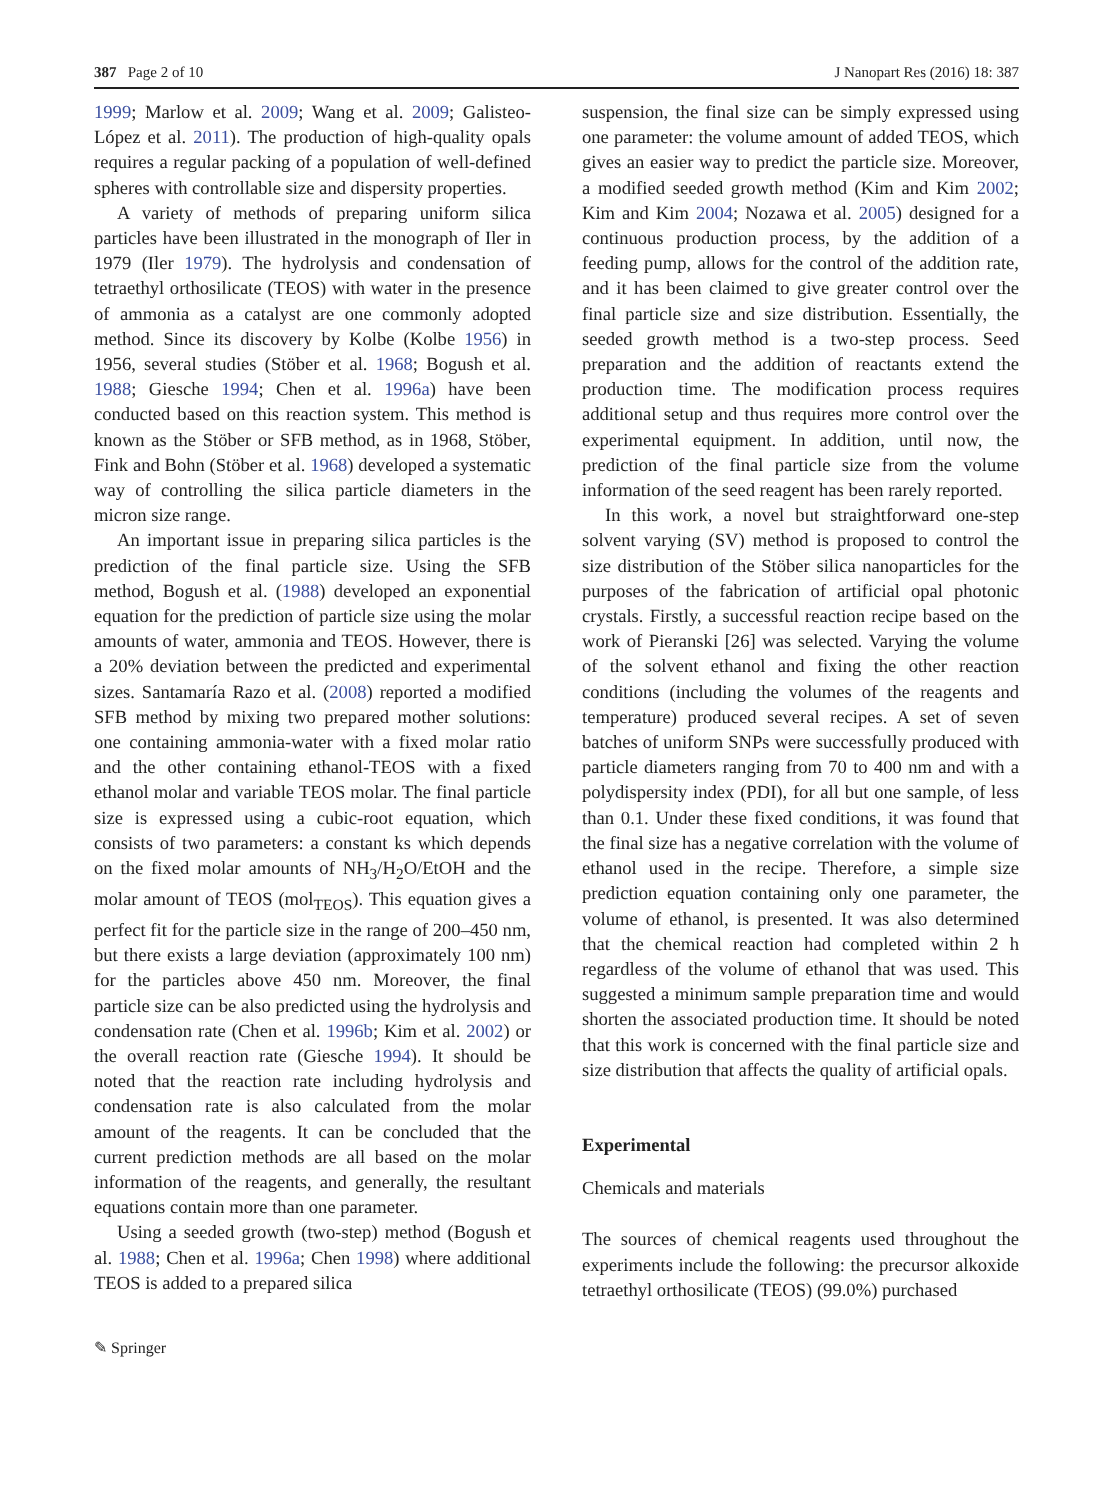387 Page 2 of 10 J Nanopart Res (2016) 18: 387
1999; Marlow et al. 2009; Wang et al. 2009; Galisteo-López et al. 2011). The production of high-quality opals requires a regular packing of a population of well-defined spheres with controllable size and dispersity properties.
A variety of methods of preparing uniform silica particles have been illustrated in the monograph of Iler in 1979 (Iler 1979). The hydrolysis and condensation of tetraethyl orthosilicate (TEOS) with water in the presence of ammonia as a catalyst are one commonly adopted method. Since its discovery by Kolbe (Kolbe 1956) in 1956, several studies (Stöber et al. 1968; Bogush et al. 1988; Giesche 1994; Chen et al. 1996a) have been conducted based on this reaction system. This method is known as the Stöber or SFB method, as in 1968, Stöber, Fink and Bohn (Stöber et al. 1968) developed a systematic way of controlling the silica particle diameters in the micron size range.
An important issue in preparing silica particles is the prediction of the final particle size. Using the SFB method, Bogush et al. (1988) developed an exponential equation for the prediction of particle size using the molar amounts of water, ammonia and TEOS. However, there is a 20% deviation between the predicted and experimental sizes. Santamaría Razo et al. (2008) reported a modified SFB method by mixing two prepared mother solutions: one containing ammonia-water with a fixed molar ratio and the other containing ethanol-TEOS with a fixed ethanol molar and variable TEOS molar. The final particle size is expressed using a cubic-root equation, which consists of two parameters: a constant ks which depends on the fixed molar amounts of NH<sub>3</sub>/H<sub>2</sub>O/EtOH and the molar amount of TEOS (mol<sub>TEOS</sub>). This equation gives a perfect fit for the particle size in the range of 200–450 nm, but there exists a large deviation (approximately 100 nm) for the particles above 450 nm. Moreover, the final particle size can be also predicted using the hydrolysis and condensation rate (Chen et al. 1996b; Kim et al. 2002) or the overall reaction rate (Giesche 1994). It should be noted that the reaction rate including hydrolysis and condensation rate is also calculated from the molar amount of the reagents. It can be concluded that the current prediction methods are all based on the molar information of the reagents, and generally, the resultant equations contain more than one parameter.
Using a seeded growth (two-step) method (Bogush et al. 1988; Chen et al. 1996a; Chen 1998) where additional TEOS is added to a prepared silica
suspension, the final size can be simply expressed using one parameter: the volume amount of added TEOS, which gives an easier way to predict the particle size. Moreover, a modified seeded growth method (Kim and Kim 2002; Kim and Kim 2004; Nozawa et al. 2005) designed for a continuous production process, by the addition of a feeding pump, allows for the control of the addition rate, and it has been claimed to give greater control over the final particle size and size distribution. Essentially, the seeded growth method is a two-step process. Seed preparation and the addition of reactants extend the production time. The modification process requires additional setup and thus requires more control over the experimental equipment. In addition, until now, the prediction of the final particle size from the volume information of the seed reagent has been rarely reported.
In this work, a novel but straightforward one-step solvent varying (SV) method is proposed to control the size distribution of the Stöber silica nanoparticles for the purposes of the fabrication of artificial opal photonic crystals. Firstly, a successful reaction recipe based on the work of Pieranski [26] was selected. Varying the volume of the solvent ethanol and fixing the other reaction conditions (including the volumes of the reagents and temperature) produced several recipes. A set of seven batches of uniform SNPs were successfully produced with particle diameters ranging from 70 to 400 nm and with a polydispersity index (PDI), for all but one sample, of less than 0.1. Under these fixed conditions, it was found that the final size has a negative correlation with the volume of ethanol used in the recipe. Therefore, a simple size prediction equation containing only one parameter, the volume of ethanol, is presented. It was also determined that the chemical reaction had completed within 2 h regardless of the volume of ethanol that was used. This suggested a minimum sample preparation time and would shorten the associated production time. It should be noted that this work is concerned with the final particle size and size distribution that affects the quality of artificial opals.
Experimental
Chemicals and materials
The sources of chemical reagents used throughout the experiments include the following: the precursor alkoxide tetraethyl orthosilicate (TEOS) (99.0%) purchased
✎ Springer